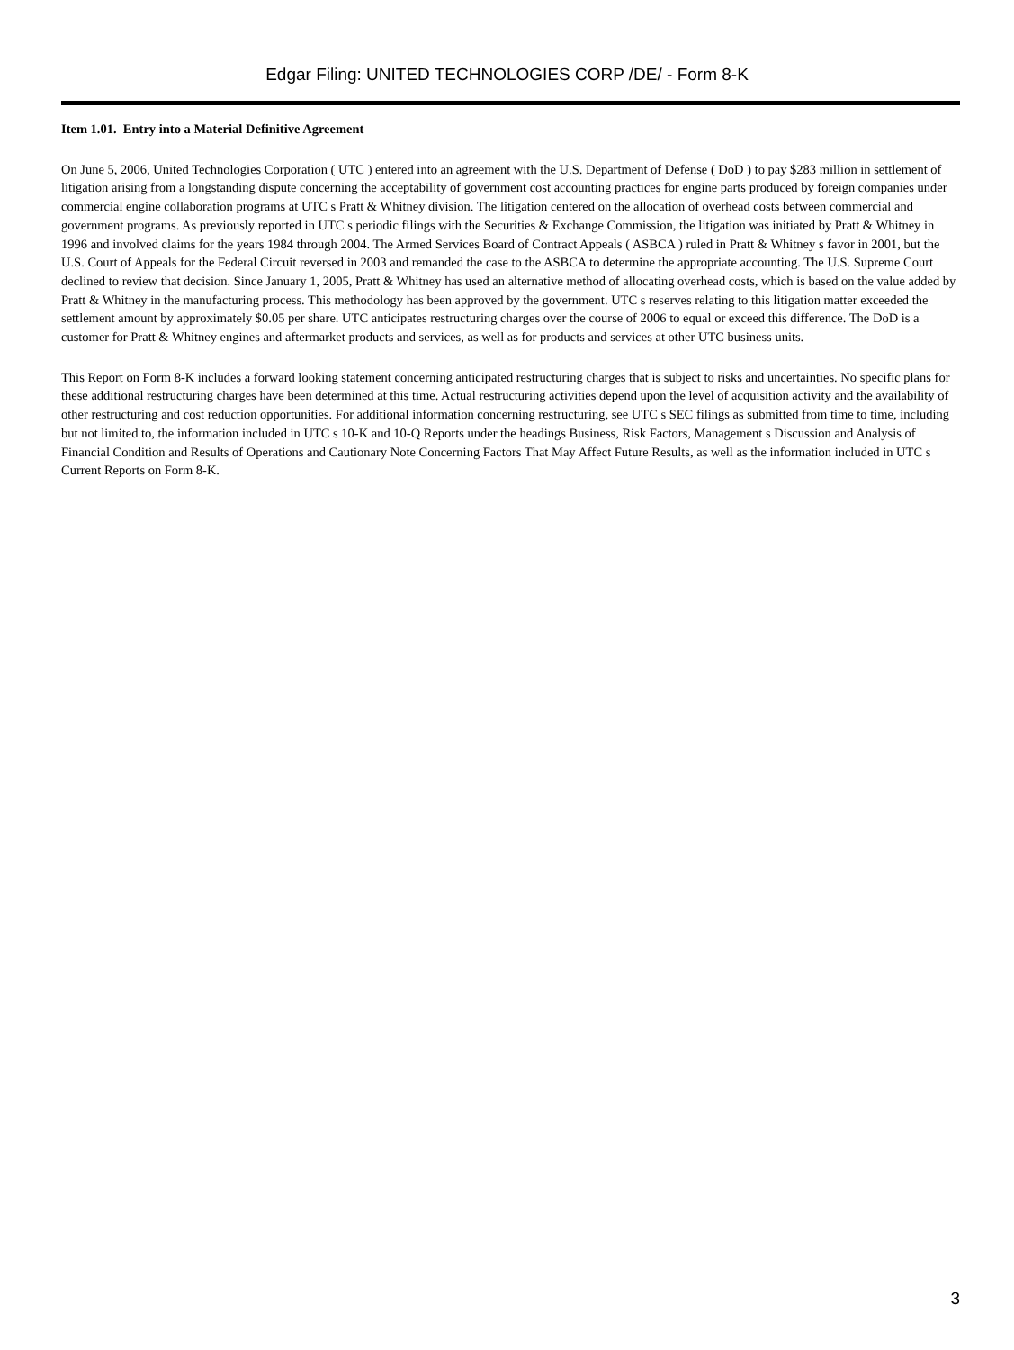Edgar Filing: UNITED TECHNOLOGIES CORP /DE/ - Form 8-K
Item 1.01. Entry into a Material Definitive Agreement
On June 5, 2006, United Technologies Corporation ( UTC ) entered into an agreement with the U.S. Department of Defense ( DoD ) to pay $283 million in settlement of litigation arising from a longstanding dispute concerning the acceptability of government cost accounting practices for engine parts produced by foreign companies under commercial engine collaboration programs at UTC s Pratt & Whitney division. The litigation centered on the allocation of overhead costs between commercial and government programs. As previously reported in UTC s periodic filings with the Securities & Exchange Commission, the litigation was initiated by Pratt & Whitney in 1996 and involved claims for the years 1984 through 2004. The Armed Services Board of Contract Appeals ( ASBCA ) ruled in Pratt & Whitney s favor in 2001, but the U.S. Court of Appeals for the Federal Circuit reversed in 2003 and remanded the case to the ASBCA to determine the appropriate accounting. The U.S. Supreme Court declined to review that decision. Since January 1, 2005, Pratt & Whitney has used an alternative method of allocating overhead costs, which is based on the value added by Pratt & Whitney in the manufacturing process. This methodology has been approved by the government. UTC s reserves relating to this litigation matter exceeded the settlement amount by approximately $0.05 per share. UTC anticipates restructuring charges over the course of 2006 to equal or exceed this difference. The DoD is a customer for Pratt & Whitney engines and aftermarket products and services, as well as for products and services at other UTC business units.
This Report on Form 8-K includes a forward looking statement concerning anticipated restructuring charges that is subject to risks and uncertainties. No specific plans for these additional restructuring charges have been determined at this time. Actual restructuring activities depend upon the level of acquisition activity and the availability of other restructuring and cost reduction opportunities. For additional information concerning restructuring, see UTC s SEC filings as submitted from time to time, including but not limited to, the information included in UTC s 10-K and 10-Q Reports under the headings Business, Risk Factors, Management s Discussion and Analysis of Financial Condition and Results of Operations and Cautionary Note Concerning Factors That May Affect Future Results, as well as the information included in UTC s Current Reports on Form 8-K.
3